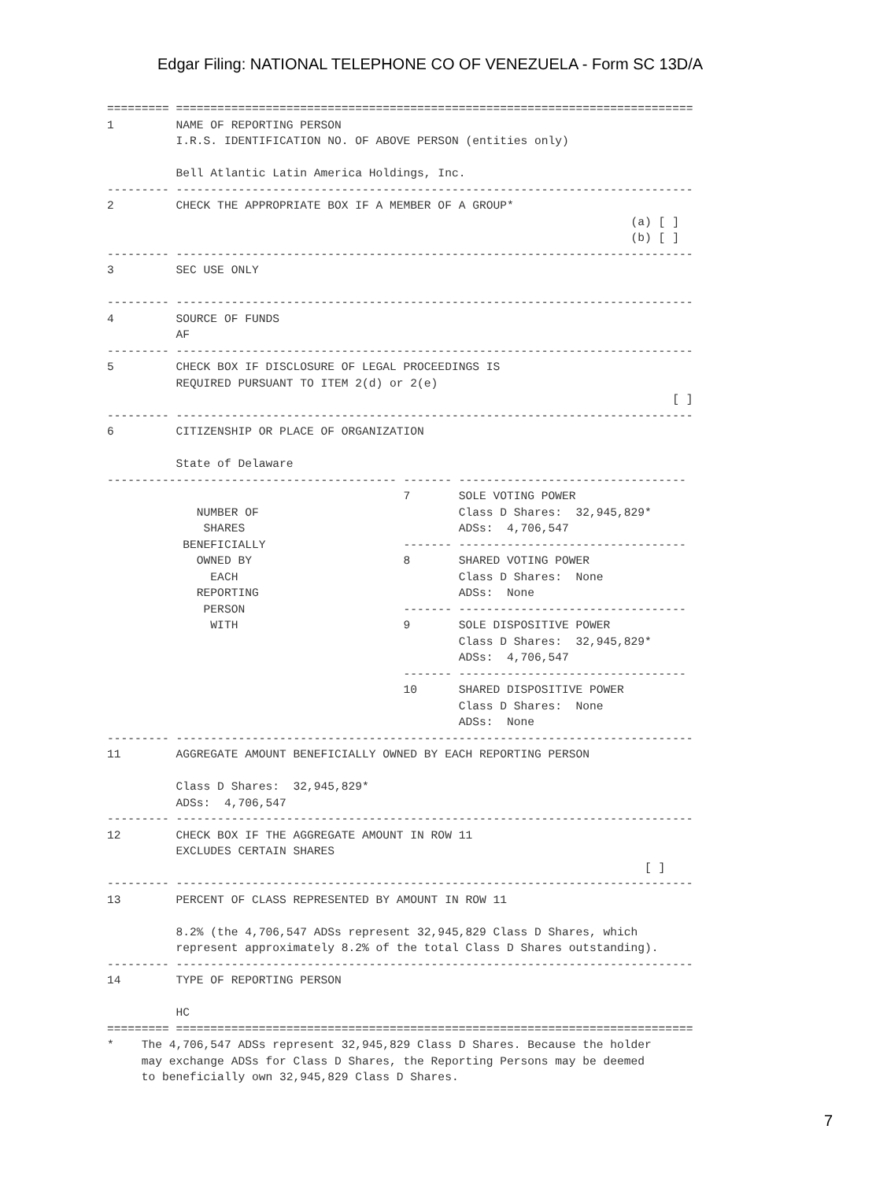Edgar Filing: NATIONAL TELEPHONE CO OF VENEZUELA - Form SC 13D/A
========= ===========================================================================
1         NAME OF REPORTING PERSON
          I.R.S. IDENTIFICATION NO. OF ABOVE PERSON (entities only)

          Bell Atlantic Latin America Holdings, Inc.
--------- ---------------------------------------------------------------------------
2         CHECK THE APPROPRIATE BOX IF A MEMBER OF A GROUP*
                                                                            (a) [ ]
                                                                            (b) [ ]
--------- ---------------------------------------------------------------------------
3         SEC USE ONLY

--------- ---------------------------------------------------------------------------
4         SOURCE OF FUNDS
          AF
--------- ---------------------------------------------------------------------------
5         CHECK BOX IF DISCLOSURE OF LEGAL PROCEEDINGS IS
          REQUIRED PURSUANT TO ITEM 2(d) or 2(e)
                                                                                  [ ]
--------- ---------------------------------------------------------------------------
6         CITIZENSHIP OR PLACE OF ORGANIZATION

          State of Delaware
------------------------------------------ ------- ---------------------------------
                                           7       SOLE VOTING POWER
             NUMBER OF                             Class D Shares:  32,945,829*
              SHARES                               ADSs:  4,706,547
           BENEFICIALLY                    ------- ---------------------------------
             OWNED BY                      8       SHARED VOTING POWER
               EACH                                Class D Shares:  None
             REPORTING                             ADSs:  None
              PERSON                       ------- ---------------------------------
               WITH                        9       SOLE DISPOSITIVE POWER
                                                   Class D Shares:  32,945,829*
                                                   ADSs:  4,706,547
                                           ------- ---------------------------------
                                           10      SHARED DISPOSITIVE POWER
                                                   Class D Shares:  None
                                                   ADSs:  None
--------- ---------------------------------------------------------------------------
11        AGGREGATE AMOUNT BENEFICIALLY OWNED BY EACH REPORTING PERSON

          Class D Shares:  32,945,829*
          ADSs:  4,706,547
--------- ---------------------------------------------------------------------------
12        CHECK BOX IF THE AGGREGATE AMOUNT IN ROW 11
          EXCLUDES CERTAIN SHARES
                                                                              [ ]
--------- ---------------------------------------------------------------------------
13        PERCENT OF CLASS REPRESENTED BY AMOUNT IN ROW 11

          8.2% (the 4,706,547 ADSs represent 32,945,829 Class D Shares, which
          represent approximately 8.2% of the total Class D Shares outstanding).
--------- ---------------------------------------------------------------------------
14        TYPE OF REPORTING PERSON

          HC
========= ===========================================================================
*    The 4,706,547 ADSs represent 32,945,829 Class D Shares. Because the holder
     may exchange ADSs for Class D Shares, the Reporting Persons may be deemed
     to beneficially own 32,945,829 Class D Shares.
7